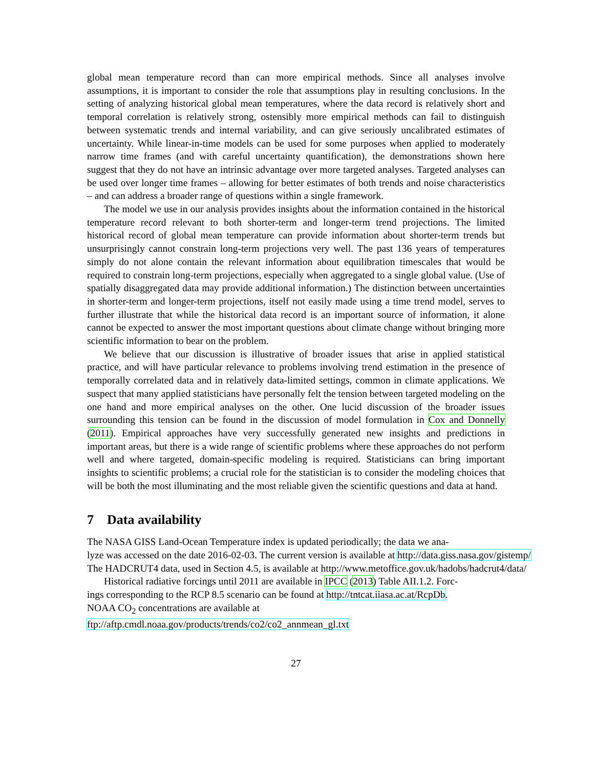global mean temperature record than can more empirical methods. Since all analyses involve assumptions, it is important to consider the role that assumptions play in resulting conclusions. In the setting of analyzing historical global mean temperatures, where the data record is relatively short and temporal correlation is relatively strong, ostensibly more empirical methods can fail to distinguish between systematic trends and internal variability, and can give seriously uncalibrated estimates of uncertainty. While linear-in-time models can be used for some purposes when applied to moderately narrow time frames (and with careful uncertainty quantification), the demonstrations shown here suggest that they do not have an intrinsic advantage over more targeted analyses. Targeted analyses can be used over longer time frames – allowing for better estimates of both trends and noise characteristics – and can address a broader range of questions within a single framework.
The model we use in our analysis provides insights about the information contained in the historical temperature record relevant to both shorter-term and longer-term trend projections. The limited historical record of global mean temperature can provide information about shorter-term trends but unsurprisingly cannot constrain long-term projections very well. The past 136 years of temperatures simply do not alone contain the relevant information about equilibration timescales that would be required to constrain long-term projections, especially when aggregated to a single global value. (Use of spatially disaggregated data may provide additional information.) The distinction between uncertainties in shorter-term and longer-term projections, itself not easily made using a time trend model, serves to further illustrate that while the historical data record is an important source of information, it alone cannot be expected to answer the most important questions about climate change without bringing more scientific information to bear on the problem.
We believe that our discussion is illustrative of broader issues that arise in applied statistical practice, and will have particular relevance to problems involving trend estimation in the presence of temporally correlated data and in relatively data-limited settings, common in climate applications. We suspect that many applied statisticians have personally felt the tension between targeted modeling on the one hand and more empirical analyses on the other. One lucid discussion of the broader issues surrounding this tension can be found in the discussion of model formulation in Cox and Donnelly (2011). Empirical approaches have very successfully generated new insights and predictions in important areas, but there is a wide range of scientific problems where these approaches do not perform well and where targeted, domain-specific modeling is required. Statisticians can bring important insights to scientific problems; a crucial role for the statistician is to consider the modeling choices that will be both the most illuminating and the most reliable given the scientific questions and data at hand.
7 Data availability
The NASA GISS Land-Ocean Temperature index is updated periodically; the data we ana-
lyze was accessed on the date 2016-02-03. The current version is available at http://data.giss.nasa.gov/gistemp/
The HADCRUT4 data, used in Section 4.5, is available at http://www.metoffice.gov.uk/hadobs/hadcrut4/data/
Historical radiative forcings until 2011 are available in IPCC (2013) Table AII.1.2. Forc-
ings corresponding to the RCP 8.5 scenario can be found at http://tntcat.iiasa.ac.at/RcpDb.
NOAA CO<sub>2</sub> concentrations are available at
ftp://aftp.cmdl.noaa.gov/products/trends/co2/co2_annmean_gl.txt
27